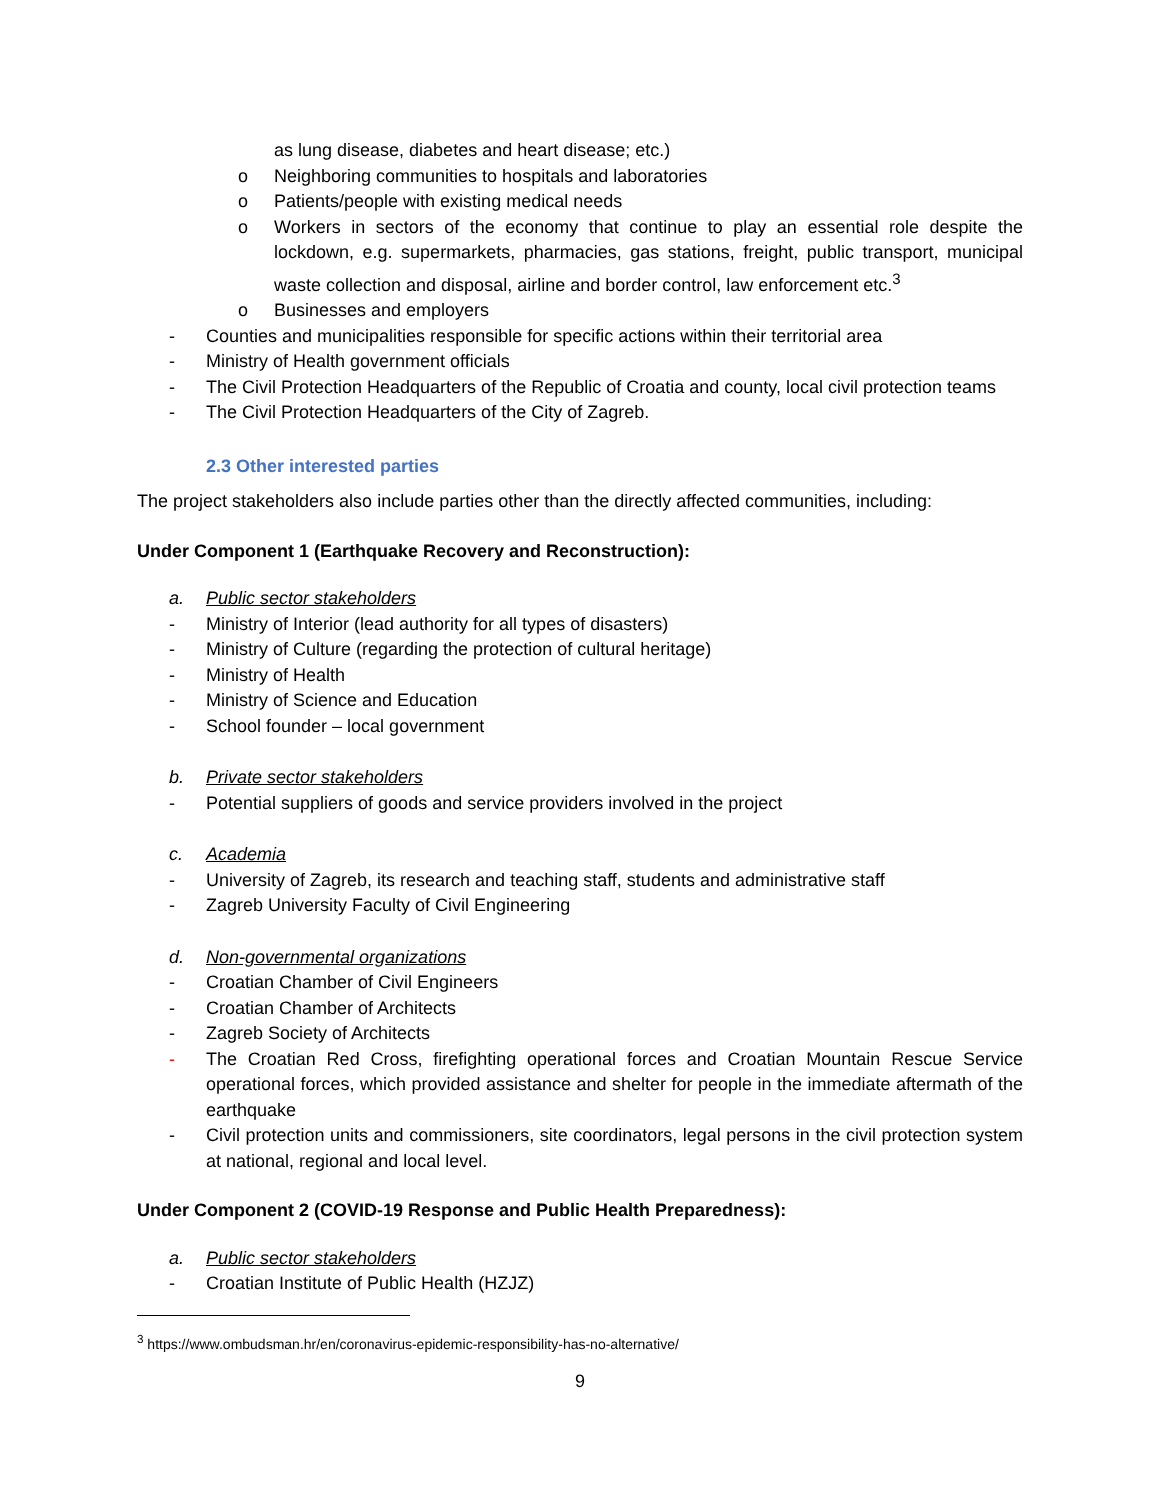as lung disease, diabetes and heart disease; etc.)
o Neighboring communities to hospitals and laboratories
o Patients/people with existing medical needs
o Workers in sectors of the economy that continue to play an essential role despite the lockdown, e.g. supermarkets, pharmacies, gas stations, freight, public transport, municipal waste collection and disposal, airline and border control, law enforcement etc.<sup>3</sup>
o Businesses and employers
- Counties and municipalities responsible for specific actions within their territorial area
- Ministry of Health government officials
- The Civil Protection Headquarters of the Republic of Croatia and county, local civil protection teams
- The Civil Protection Headquarters of the City of Zagreb.
2.3 Other interested parties
The project stakeholders also include parties other than the directly affected communities, including:
Under Component 1 (Earthquake Recovery and Reconstruction):
a. Public sector stakeholders
- Ministry of Interior (lead authority for all types of disasters)
- Ministry of Culture (regarding the protection of cultural heritage)
- Ministry of Health
- Ministry of Science and Education
- School founder – local government
b. Private sector stakeholders
- Potential suppliers of goods and service providers involved in the project
c. Academia
- University of Zagreb, its research and teaching staff, students and administrative staff
- Zagreb University Faculty of Civil Engineering
d. Non-governmental organizations
- Croatian Chamber of Civil Engineers
- Croatian Chamber of Architects
- Zagreb Society of Architects
- The Croatian Red Cross, firefighting operational forces and Croatian Mountain Rescue Service operational forces, which provided assistance and shelter for people in the immediate aftermath of the earthquake
- Civil protection units and commissioners, site coordinators, legal persons in the civil protection system at national, regional and local level.
Under Component 2 (COVID-19 Response and Public Health Preparedness):
a. Public sector stakeholders
- Croatian Institute of Public Health (HZJZ)
<sup>3</sup> https://www.ombudsman.hr/en/coronavirus-epidemic-responsibility-has-no-alternative/
9